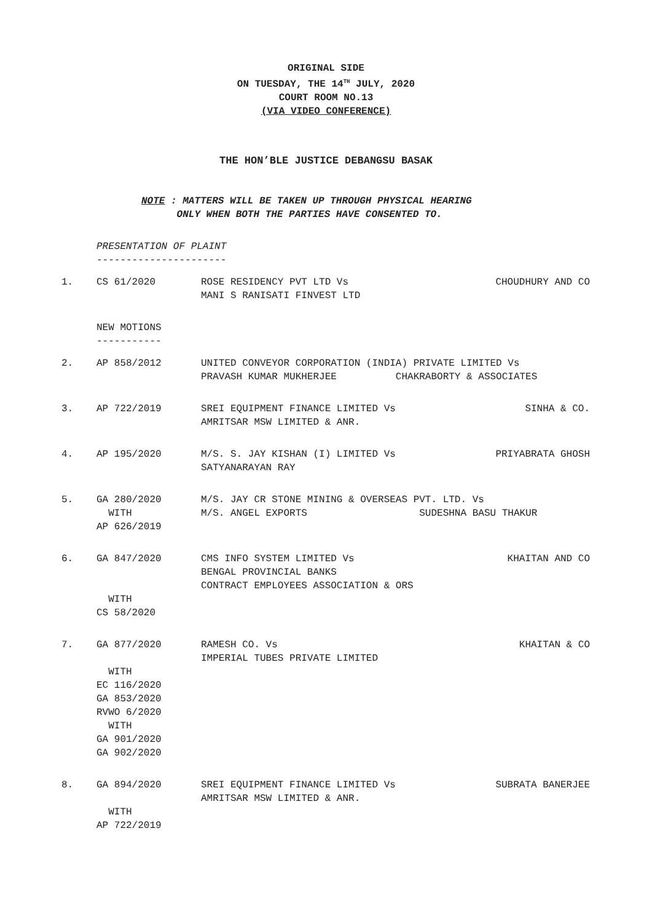ORIGINAL SIDE
ON TUESDAY, THE 14<sup>TH</sup> JULY, 2020
COURT ROOM NO.13
(VIA VIDEO CONFERENCE)
THE HON’BLE JUSTICE DEBANGSU BASAK
NOTE : MATTERS WILL BE TAKEN UP THROUGH PHYSICAL HEARING
ONLY WHEN BOTH THE PARTIES HAVE CONSENTED TO.
PRESENTATION OF PLAINT
----------------------
| 1. | CS 61/2020 | ROSE RESIDENCY PVT LTD Vs MANI S RANISATI FINVEST LTD | CHOUDHURY AND CO |
NEW MOTIONS
-----------
| 2. | AP 858/2012 | UNITED CONVEYOR CORPORATION (INDIA) PRIVATE LIMITED Vs PRAVASH KUMAR MUKHERJEE CHAKRABORTY & ASSOCIATES | |
| 3. | AP 722/2019 | SREI EQUIPMENT FINANCE LIMITED Vs AMRITSAR MSW LIMITED & ANR. | SINHA & CO. |
| 4. | AP 195/2020 | M/S. S. JAY KISHAN (I) LIMITED Vs SATYANARAYAN RAY | PRIYABRATA GHOSH |
| 5. | GA 280/2020 WITH AP 626/2019 | M/S. JAY CR STONE MINING & OVERSEAS PVT. LTD. Vs M/S. ANGEL EXPORTS SUDESHNA BASU THAKUR | |
| 6. | GA 847/2020 WITH CS 58/2020 | CMS INFO SYSTEM LIMITED Vs BENGAL PROVINCIAL BANKS CONTRACT EMPLOYEES ASSOCIATION & ORS | KHAITAN AND CO |
| 7. | GA 877/2020 WITH EC 116/2020 GA 853/2020 RVWO 6/2020 WITH GA 901/2020 GA 902/2020 | RAMESH CO. Vs IMPERIAL TUBES PRIVATE LIMITED | KHAITAN & CO |
| 8. | GA 894/2020 WITH AP 722/2019 | SREI EQUIPMENT FINANCE LIMITED Vs AMRITSAR MSW LIMITED & ANR. | SUBRATA BANERJEE |